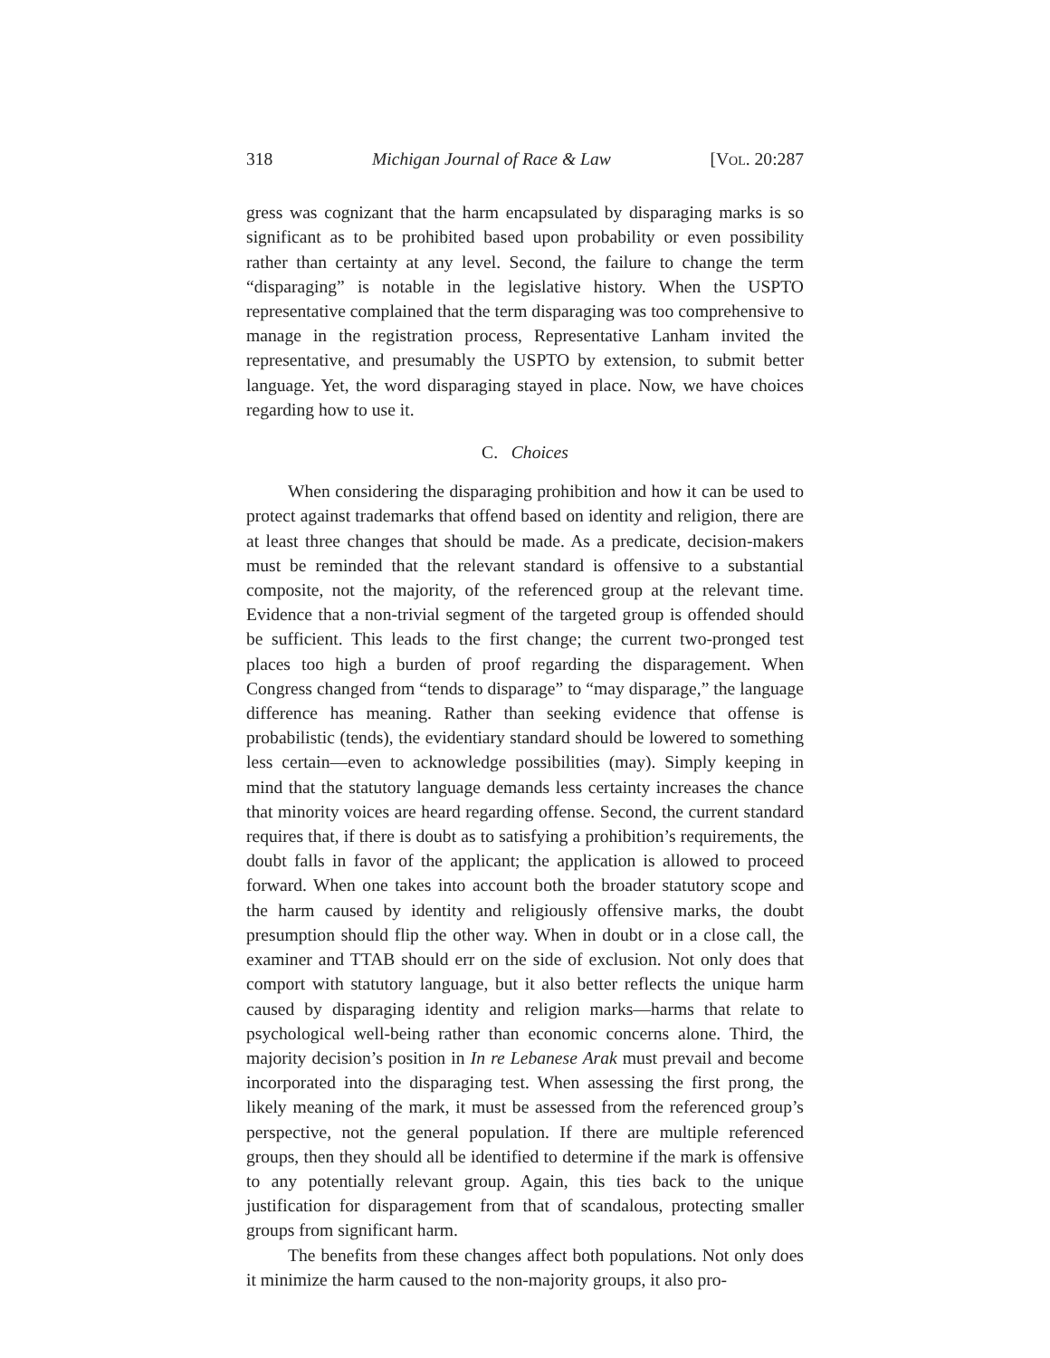318 Michigan Journal of Race & Law [Vol. 20:287
gress was cognizant that the harm encapsulated by disparaging marks is so significant as to be prohibited based upon probability or even possibility rather than certainty at any level. Second, the failure to change the term “disparaging” is notable in the legislative history. When the USPTO representative complained that the term disparaging was too comprehensive to manage in the registration process, Representative Lanham invited the representative, and presumably the USPTO by extension, to submit better language. Yet, the word disparaging stayed in place. Now, we have choices regarding how to use it.
C. Choices
When considering the disparaging prohibition and how it can be used to protect against trademarks that offend based on identity and religion, there are at least three changes that should be made. As a predicate, decision-makers must be reminded that the relevant standard is offensive to a substantial composite, not the majority, of the referenced group at the relevant time. Evidence that a non-trivial segment of the targeted group is offended should be sufficient. This leads to the first change; the current two-pronged test places too high a burden of proof regarding the disparagement. When Congress changed from “tends to disparage” to “may disparage,” the language difference has meaning. Rather than seeking evidence that offense is probabilistic (tends), the evidentiary standard should be lowered to something less certain—even to acknowledge possibilities (may). Simply keeping in mind that the statutory language demands less certainty increases the chance that minority voices are heard regarding offense. Second, the current standard requires that, if there is doubt as to satisfying a prohibition’s requirements, the doubt falls in favor of the applicant; the application is allowed to proceed forward. When one takes into account both the broader statutory scope and the harm caused by identity and religiously offensive marks, the doubt presumption should flip the other way. When in doubt or in a close call, the examiner and TTAB should err on the side of exclusion. Not only does that comport with statutory language, but it also better reflects the unique harm caused by disparaging identity and religion marks—harms that relate to psychological well-being rather than economic concerns alone. Third, the majority decision’s position in In re Lebanese Arak must prevail and become incorporated into the disparaging test. When assessing the first prong, the likely meaning of the mark, it must be assessed from the referenced group’s perspective, not the general population. If there are multiple referenced groups, then they should all be identified to determine if the mark is offensive to any potentially relevant group. Again, this ties back to the unique justification for disparagement from that of scandalous, protecting smaller groups from significant harm.
The benefits from these changes affect both populations. Not only does it minimize the harm caused to the non-majority groups, it also pro-